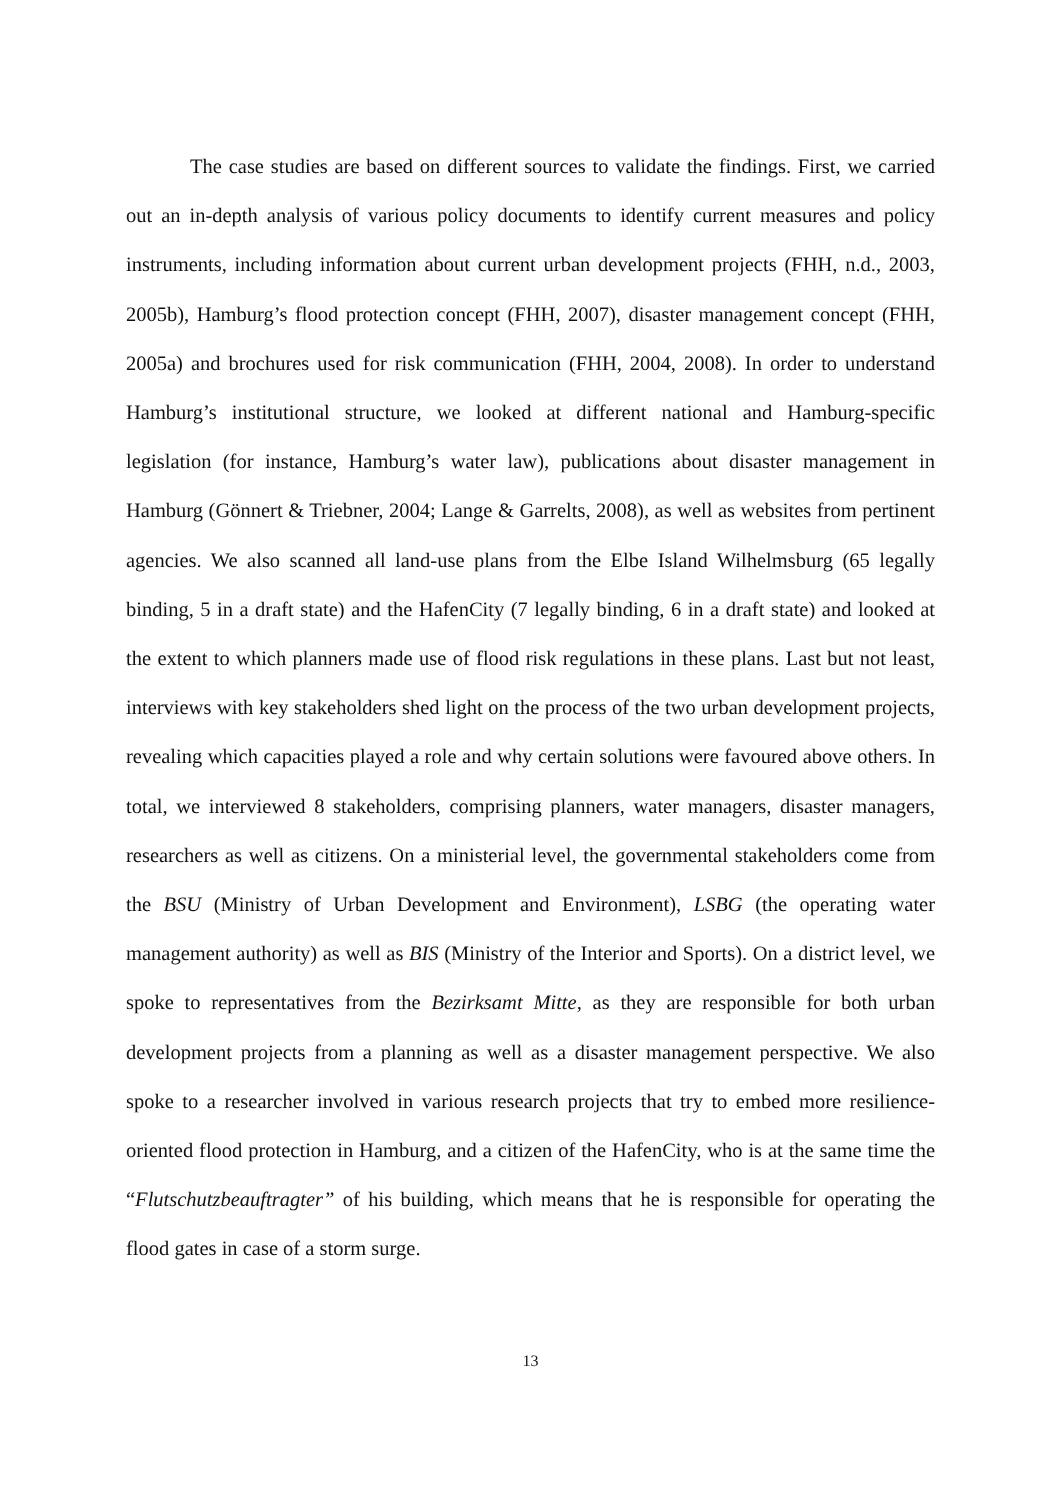The case studies are based on different sources to validate the findings. First, we carried out an in-depth analysis of various policy documents to identify current measures and policy instruments, including information about current urban development projects (FHH, n.d., 2003, 2005b), Hamburg’s flood protection concept (FHH, 2007), disaster management concept (FHH, 2005a) and brochures used for risk communication (FHH, 2004, 2008). In order to understand Hamburg’s institutional structure, we looked at different national and Hamburg-specific legislation (for instance, Hamburg’s water law), publications about disaster management in Hamburg (Gönnert & Triebner, 2004; Lange & Garrelts, 2008), as well as websites from pertinent agencies. We also scanned all land-use plans from the Elbe Island Wilhelmsburg (65 legally binding, 5 in a draft state) and the HafenCity (7 legally binding, 6 in a draft state) and looked at the extent to which planners made use of flood risk regulations in these plans. Last but not least, interviews with key stakeholders shed light on the process of the two urban development projects, revealing which capacities played a role and why certain solutions were favoured above others. In total, we interviewed 8 stakeholders, comprising planners, water managers, disaster managers, researchers as well as citizens. On a ministerial level, the governmental stakeholders come from the BSU (Ministry of Urban Development and Environment), LSBG (the operating water management authority) as well as BIS (Ministry of the Interior and Sports). On a district level, we spoke to representatives from the Bezirksamt Mitte, as they are responsible for both urban development projects from a planning as well as a disaster management perspective. We also spoke to a researcher involved in various research projects that try to embed more resilience-oriented flood protection in Hamburg, and a citizen of the HafenCity, who is at the same time the “Flutschutzbeauftragter” of his building, which means that he is responsible for operating the flood gates in case of a storm surge.
13